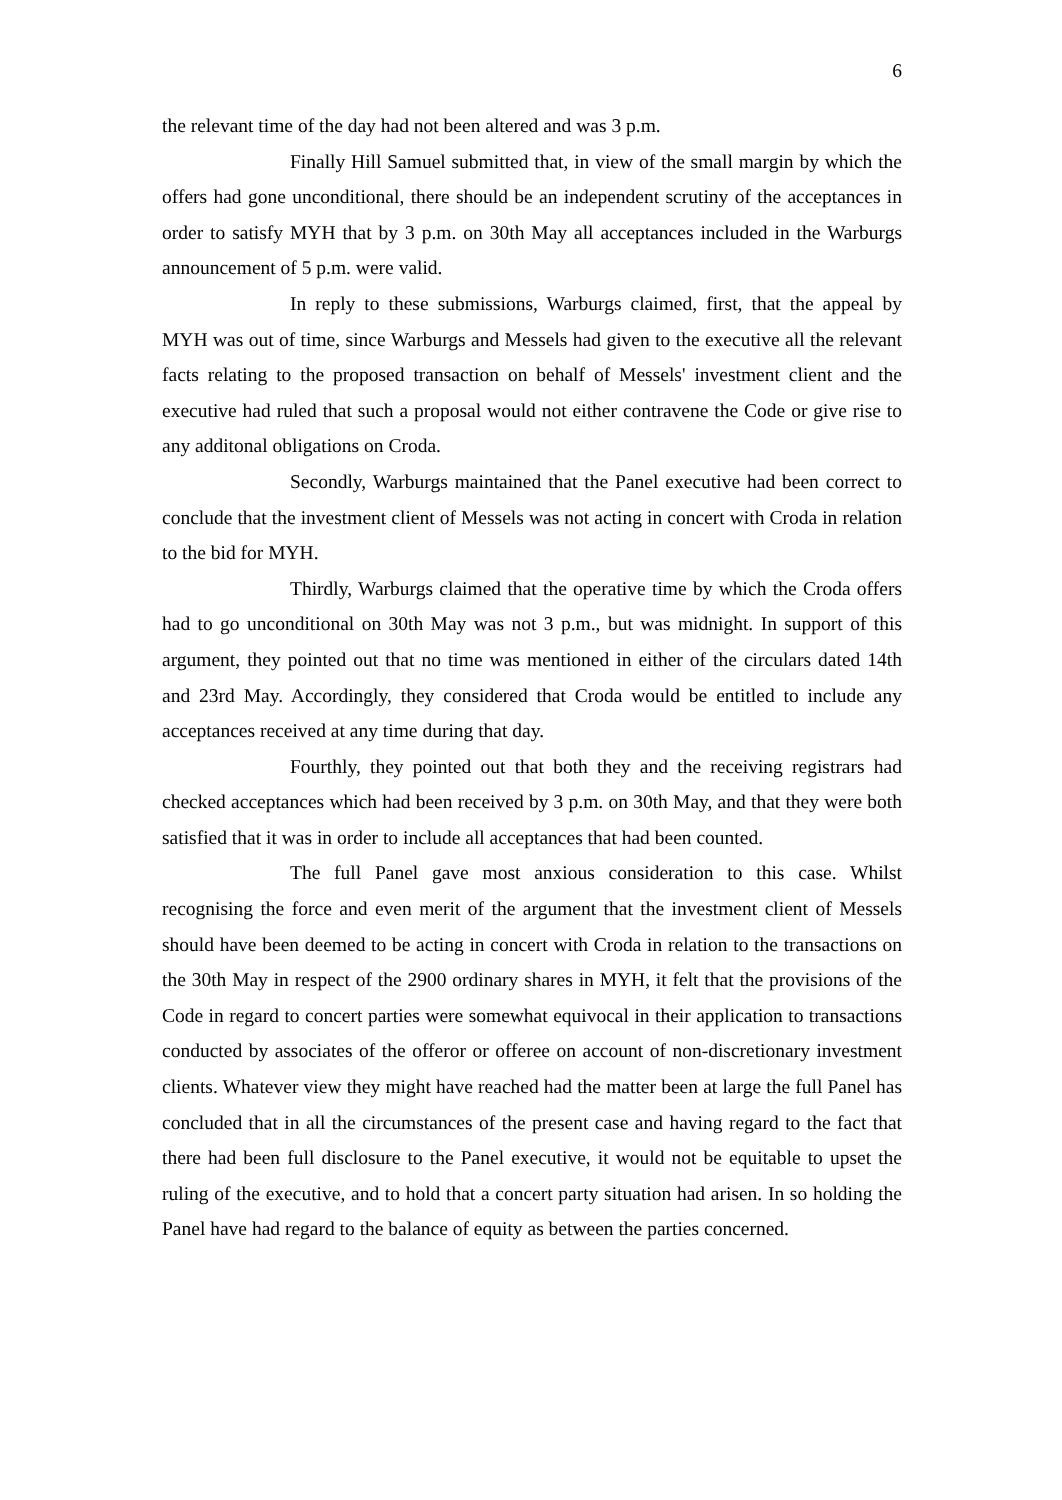6
the relevant time of the day had not been altered and was 3 p.m.
Finally Hill Samuel submitted that, in view of the small margin by which the offers had gone unconditional, there should be an independent scrutiny of the acceptances in order to satisfy MYH that by 3 p.m. on 30th May all acceptances included in the Warburgs announcement of 5 p.m. were valid.
In reply to these submissions, Warburgs claimed, first, that the appeal by MYH was out of time, since Warburgs and Messels had given to the executive all the relevant facts relating to the proposed transaction on behalf of Messels' investment client and the executive had ruled that such a proposal would not either contravene the Code or give rise to any additonal obligations on Croda.
Secondly, Warburgs maintained that the Panel executive had been correct to conclude that the investment client of Messels was not acting in concert with Croda in relation to the bid for MYH.
Thirdly, Warburgs claimed that the operative time by which the Croda offers had to go unconditional on 30th May was not 3 p.m., but was midnight. In support of this argument, they pointed out that no time was mentioned in either of the circulars dated 14th and 23rd May. Accordingly, they considered that Croda would be entitled to include any acceptances received at any time during that day.
Fourthly, they pointed out that both they and the receiving registrars had checked acceptances which had been received by 3 p.m. on 30th May, and that they were both satisfied that it was in order to include all acceptances that had been counted.
The full Panel gave most anxious consideration to this case. Whilst recognising the force and even merit of the argument that the investment client of Messels should have been deemed to be acting in concert with Croda in relation to the transactions on the 30th May in respect of the 2900 ordinary shares in MYH, it felt that the provisions of the Code in regard to concert parties were somewhat equivocal in their application to transactions conducted by associates of the offeror or offeree on account of non-discretionary investment clients. Whatever view they might have reached had the matter been at large the full Panel has concluded that in all the circumstances of the present case and having regard to the fact that there had been full disclosure to the Panel executive, it would not be equitable to upset the ruling of the executive, and to hold that a concert party situation had arisen. In so holding the Panel have had regard to the balance of equity as between the parties concerned.